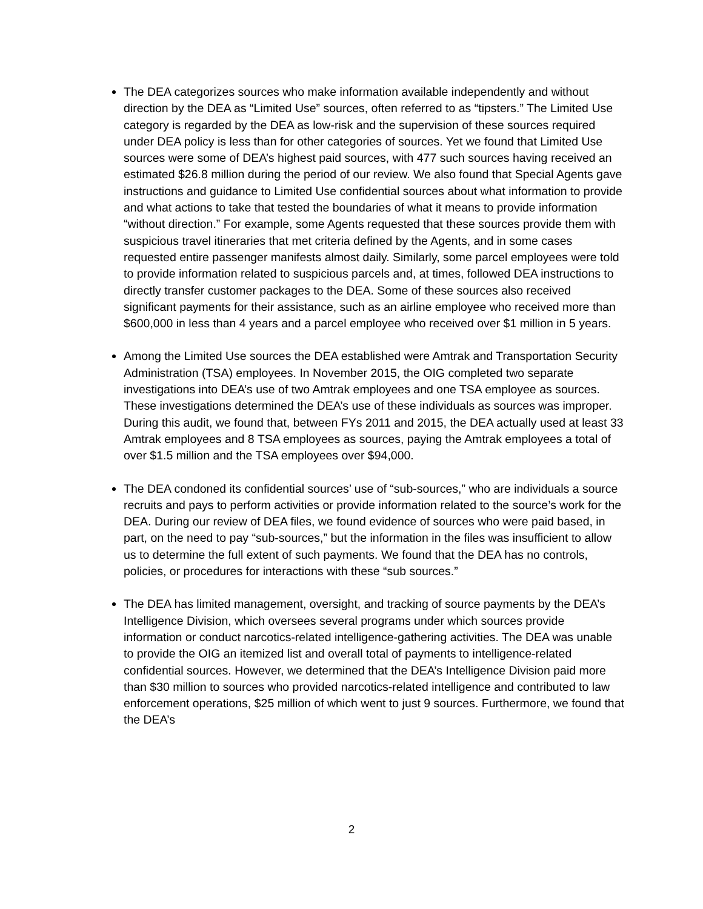The DEA categorizes sources who make information available independently and without direction by the DEA as “Limited Use” sources, often referred to as “tipsters.” The Limited Use category is regarded by the DEA as low-risk and the supervision of these sources required under DEA policy is less than for other categories of sources. Yet we found that Limited Use sources were some of DEA’s highest paid sources, with 477 such sources having received an estimated $26.8 million during the period of our review. We also found that Special Agents gave instructions and guidance to Limited Use confidential sources about what information to provide and what actions to take that tested the boundaries of what it means to provide information “without direction.” For example, some Agents requested that these sources provide them with suspicious travel itineraries that met criteria defined by the Agents, and in some cases requested entire passenger manifests almost daily. Similarly, some parcel employees were told to provide information related to suspicious parcels and, at times, followed DEA instructions to directly transfer customer packages to the DEA. Some of these sources also received significant payments for their assistance, such as an airline employee who received more than $600,000 in less than 4 years and a parcel employee who received over $1 million in 5 years.
Among the Limited Use sources the DEA established were Amtrak and Transportation Security Administration (TSA) employees. In November 2015, the OIG completed two separate investigations into DEA’s use of two Amtrak employees and one TSA employee as sources. These investigations determined the DEA’s use of these individuals as sources was improper. During this audit, we found that, between FYs 2011 and 2015, the DEA actually used at least 33 Amtrak employees and 8 TSA employees as sources, paying the Amtrak employees a total of over $1.5 million and the TSA employees over $94,000.
The DEA condoned its confidential sources’ use of “sub-sources,” who are individuals a source recruits and pays to perform activities or provide information related to the source’s work for the DEA. During our review of DEA files, we found evidence of sources who were paid based, in part, on the need to pay “sub-sources,” but the information in the files was insufficient to allow us to determine the full extent of such payments. We found that the DEA has no controls, policies, or procedures for interactions with these “sub sources.”
The DEA has limited management, oversight, and tracking of source payments by the DEA’s Intelligence Division, which oversees several programs under which sources provide information or conduct narcotics-related intelligence-gathering activities. The DEA was unable to provide the OIG an itemized list and overall total of payments to intelligence-related confidential sources. However, we determined that the DEA’s Intelligence Division paid more than $30 million to sources who provided narcotics-related intelligence and contributed to law enforcement operations, $25 million of which went to just 9 sources. Furthermore, we found that the DEA’s
2